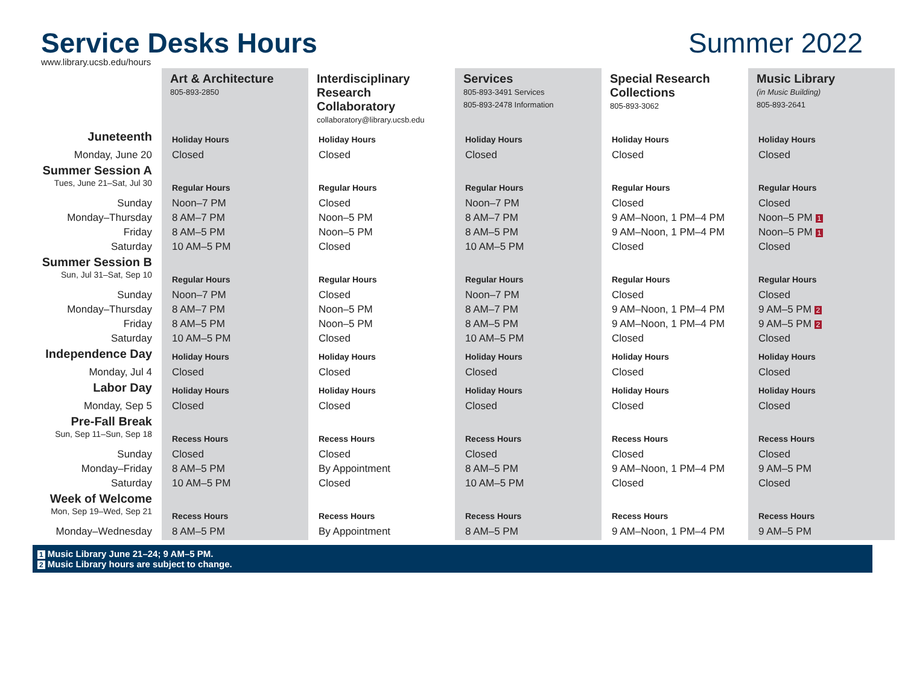Service Desks Hours Summer 2022
www.library.ucsb.edu/hours
| | Art & Architecture 805-893-2850 | Interdisciplinary Research Collaboratory collaboratory@library.ucsb.edu | Services 805-893-3491 Services 805-893-2478 Information | Special Research Collections 805-893-3062 | Music Library (in Music Building) 805-893-2641 |
| Juneteenth | Holiday Hours | Holiday Hours | Holiday Hours | Holiday Hours | Holiday Hours |
| Monday, June 20 | Closed | Closed | Closed | Closed | Closed |
| Summer Session A | | | | | |
| Tues, June 21–Sat, Jul 30 | Regular Hours | Regular Hours | Regular Hours | Regular Hours | Regular Hours |
| Sunday | Noon–7 PM | Closed | Noon–7 PM | Closed | Closed |
| Monday–Thursday | 8 AM–7 PM | Noon–5 PM | 8 AM–7 PM | 9 AM–Noon, 1 PM–4 PM | Noon–5 PM 1 |
| Friday | 8 AM–5 PM | Noon–5 PM | 8 AM–5 PM | 9 AM–Noon, 1 PM–4 PM | Noon–5 PM 1 |
| Saturday | 10 AM–5 PM | Closed | 10 AM–5 PM | Closed | Closed |
| Summer Session B | | | | | |
| Sun, Jul 31–Sat, Sep 10 | Regular Hours | Regular Hours | Regular Hours | Regular Hours | Regular Hours |
| Sunday | Noon–7 PM | Closed | Noon–7 PM | Closed | Closed |
| Monday–Thursday | 8 AM–7 PM | Noon–5 PM | 8 AM–7 PM | 9 AM–Noon, 1 PM–4 PM | 9 AM–5 PM 2 |
| Friday | 8 AM–5 PM | Noon–5 PM | 8 AM–5 PM | 9 AM–Noon, 1 PM–4 PM | 9 AM–5 PM 2 |
| Saturday | 10 AM–5 PM | Closed | 10 AM–5 PM | Closed | Closed |
| Independence Day | Holiday Hours | Holiday Hours | Holiday Hours | Holiday Hours | Holiday Hours |
| Monday, Jul 4 | Closed | Closed | Closed | Closed | Closed |
| Labor Day | Holiday Hours | Holiday Hours | Holiday Hours | Holiday Hours | Holiday Hours |
| Monday, Sep 5 | Closed | Closed | Closed | Closed | Closed |
| Pre-Fall Break | | | | | |
| Sun, Sep 11–Sun, Sep 18 | Recess Hours | Recess Hours | Recess Hours | Recess Hours | Recess Hours |
| Sunday | Closed | Closed | Closed | Closed | Closed |
| Monday–Friday | 8 AM–5 PM | By Appointment | 8 AM–5 PM | 9 AM–Noon, 1 PM–4 PM | 9 AM–5 PM |
| Saturday | 10 AM–5 PM | Closed | 10 AM–5 PM | Closed | Closed |
| Week of Welcome | | | | | |
| Mon, Sep 19–Wed, Sep 21 | Recess Hours | Recess Hours | Recess Hours | Recess Hours | Recess Hours |
| Monday–Wednesday | 8 AM–5 PM | By Appointment | 8 AM–5 PM | 9 AM–Noon, 1 PM–4 PM | 9 AM–5 PM |
1 Music Library June 21–24; 9 AM–5 PM.
2 Music Library hours are subject to change.